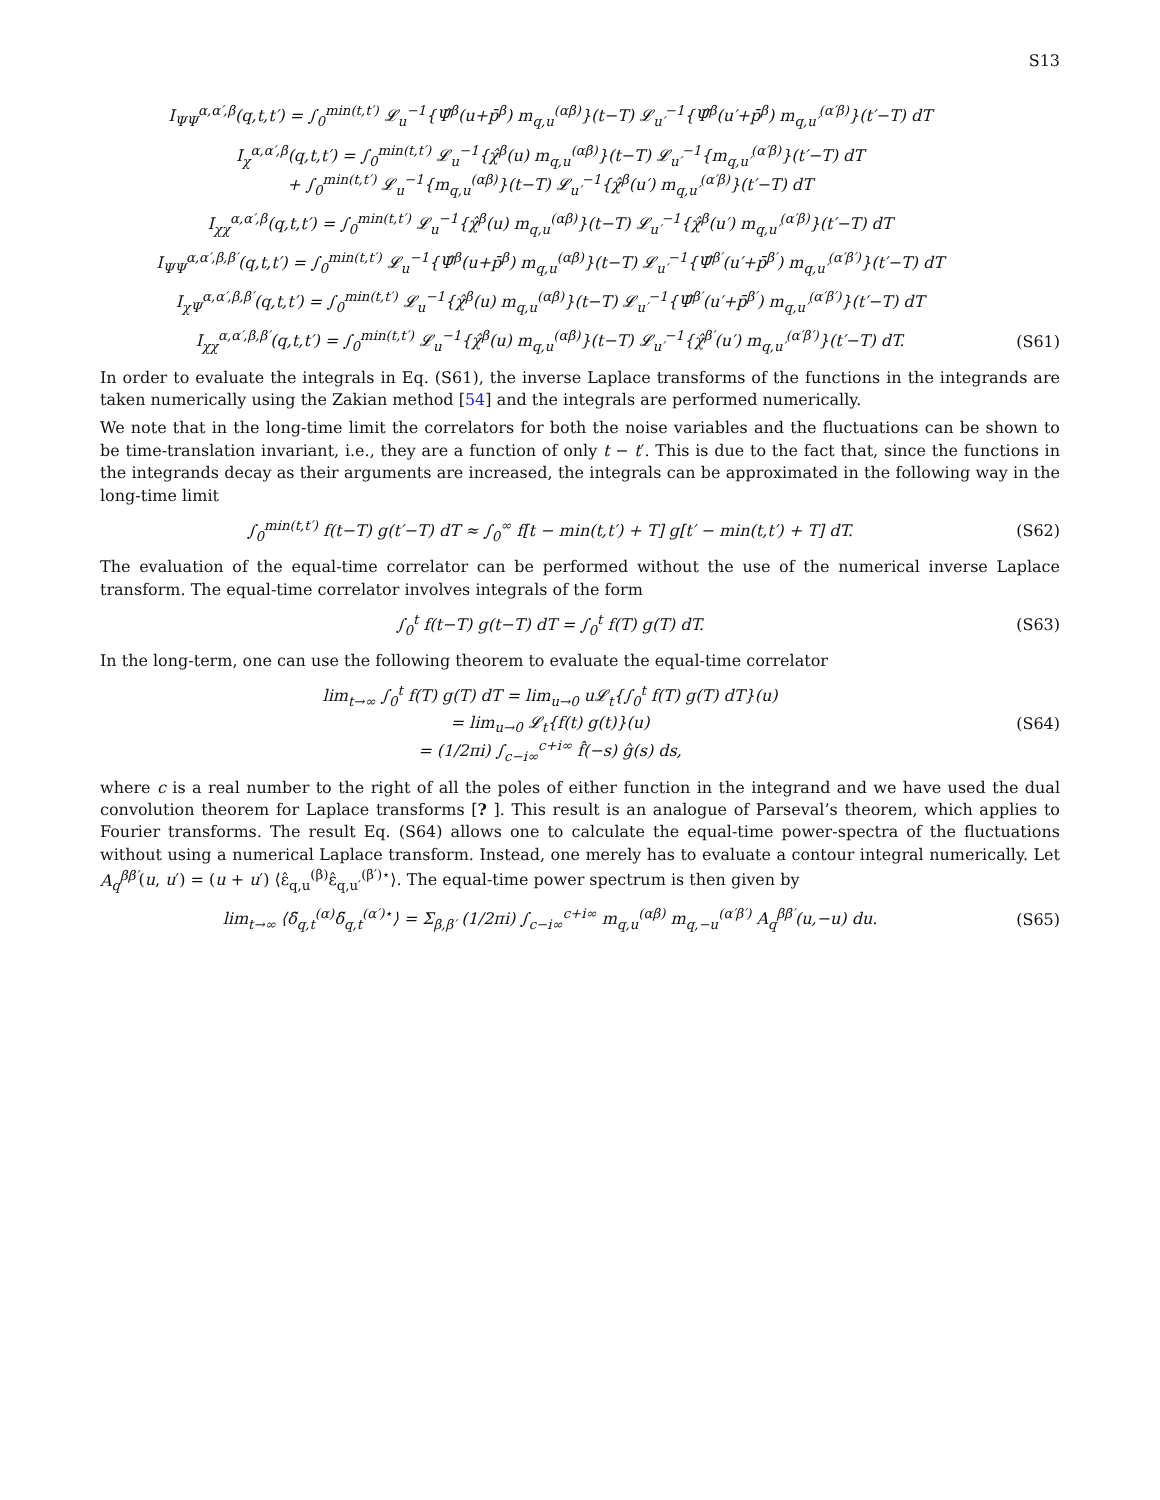S13
I<sub>ΨΨ</sub><sup>α,α′,β</sup>(q,t,t′) = ∫<sub>0</sub><sup>min(t,t′)</sup> 𝓛<sub>u</sub><sup>−1</sup>{Ψ̂<sup>β</sup>(u+p̄<sup>β</sup>) m<sub>q,u</sub><sup>(αβ)</sup>}(t−T) 𝓛<sub>u′</sub><sup>−1</sup>{Ψ̂<sup>β</sup>(u′+p̄<sup>β</sup>) m<sub>q,u′</sub><sup>(α′β)</sup>}(t′−T) dT
I<sub>χ</sub><sup>α,α′,β</sup>(q,t,t′) = ∫<sub>0</sub><sup>min(t,t′)</sup> 𝓛<sub>u</sub><sup>−1</sup>{χ̂<sup>β</sup>(u) m<sub>q,u</sub><sup>(αβ)</sup>}(t−T) 𝓛<sub>u′</sub><sup>−1</sup>{m<sub>q,u′</sub><sup>(α′β)</sup>}(t′−T) dT
+ ∫<sub>0</sub><sup>min(t,t′)</sup> 𝓛<sub>u</sub><sup>−1</sup>{m<sub>q,u</sub><sup>(αβ)</sup>}(t−T) 𝓛<sub>u′</sub><sup>−1</sup>{χ̂<sup>β</sup>(u′) m<sub>q,u′</sub><sup>(α′β)</sup>}(t′−T) dT
I<sub>χχ</sub><sup>α,α′,β</sup>(q,t,t′) = ∫<sub>0</sub><sup>min(t,t′)</sup> 𝓛<sub>u</sub><sup>−1</sup>{χ̂<sup>β</sup>(u) m<sub>q,u</sub><sup>(αβ)</sup>}(t−T) 𝓛<sub>u′</sub><sup>−1</sup>{χ̂<sup>β</sup>(u′) m<sub>q,u′</sub><sup>(α′β)</sup>}(t′−T) dT
I<sub>ΨΨ</sub><sup>α,α′,β,β′</sup>(q,t,t′) = ∫<sub>0</sub><sup>min(t,t′)</sup> 𝓛<sub>u</sub><sup>−1</sup>{Ψ̂<sup>β</sup>(u+p̄<sup>β</sup>) m<sub>q,u</sub><sup>(αβ)</sup>}(t−T) 𝓛<sub>u′</sub><sup>−1</sup>{Ψ̂<sup>β′</sup>(u′+p̄<sup>β′</sup>) m<sub>q,u′</sub><sup>(α′β′)</sup>}(t′−T) dT
I<sub>χΨ</sub><sup>α,α′,β,β′</sup>(q,t,t′) = ∫<sub>0</sub><sup>min(t,t′)</sup> 𝓛<sub>u</sub><sup>−1</sup>{χ̂<sup>β</sup>(u) m<sub>q,u</sub><sup>(αβ)</sup>}(t−T) 𝓛<sub>u′</sub><sup>−1</sup>{Ψ̂<sup>β′</sup>(u′+p̄<sup>β′</sup>) m<sub>q,u′</sub><sup>(α′β′)</sup>}(t′−T) dT
I<sub>χχ</sub><sup>α,α′,β,β′</sup>(q,t,t′) = ∫<sub>0</sub><sup>min(t,t′)</sup> 𝓛<sub>u</sub><sup>−1</sup>{χ̂<sup>β</sup>(u) m<sub>q,u</sub><sup>(αβ)</sup>}(t−T) 𝓛<sub>u′</sub><sup>−1</sup>{χ̂<sup>β′</sup>(u′) m<sub>q,u′</sub><sup>(α′β′)</sup>}(t′−T) dT.
(S61)
In order to evaluate the integrals in Eq. (S61), the inverse Laplace transforms of the functions in the integrands are taken numerically using the Zakian method [54] and the integrals are performed numerically.
We note that in the long-time limit the correlators for both the noise variables and the fluctuations can be shown to be time-translation invariant, i.e., they are a function of only t − t′. This is due to the fact that, since the functions in the integrands decay as their arguments are increased, the integrals can be approximated in the following way in the long-time limit
∫<sub>0</sub><sup>min(t,t′)</sup> f(t−T) g(t′−T) dT ≈ ∫<sub>0</sub><sup>∞</sup> f[t − min(t,t′) + T] g[t′ − min(t,t′) + T] dT.
(S62)
The evaluation of the equal-time correlator can be performed without the use of the numerical inverse Laplace transform. The equal-time correlator involves integrals of the form
∫<sub>0</sub><sup>t</sup> f(t−T) g(t−T) dT = ∫<sub>0</sub><sup>t</sup> f(T) g(T) dT.
(S63)
In the long-term, one can use the following theorem to evaluate the equal-time correlator
lim<sub>t→∞</sub> ∫<sub>0</sub><sup>t</sup> f(T) g(T) dT = lim<sub>u→0</sub> u𝓛<sub>t</sub>{∫<sub>0</sub><sup>t</sup> f(T) g(T) dT}(u)
= lim<sub>u→0</sub> 𝓛<sub>t</sub>{f(t) g(t)}(u)
= (1/2πi) ∫<sub>c−i∞</sub><sup>c+i∞</sup> f̂(−s) ĝ(s) ds,
(S64)
where c is a real number to the right of all the poles of either function in the integrand and we have used the dual convolution theorem for Laplace transforms [? ]. This result is an analogue of Parseval’s theorem, which applies to Fourier transforms. The result Eq. (S64) allows one to calculate the equal-time power-spectra of the fluctuations without using a numerical Laplace transform. Instead, one merely has to evaluate a contour integral numerically. Let A<sub>q</sub><sup>ββ′</sup>(u, u′) = (u + u′) ⟨ε̂<sub>q,u</sub><sup>(β)</sup>ε̂<sub>q,u′</sub><sup>(β′)⋆</sup>⟩. The equal-time power spectrum is then given by
lim<sub>t→∞</sub> ⟨δ̃<sub>q,t</sub><sup>(α)</sup>δ̃<sub>q,t</sub><sup>(α′)⋆</sup>⟩ = Σ<sub>β,β′</sub> (1/2πi) ∫<sub>c−i∞</sub><sup>c+i∞</sup> m<sub>q,u</sub><sup>(αβ)</sup> m<sub>q,−u</sub><sup>(α′β′)</sup> A<sub>q</sub><sup>ββ′</sup>(u,−u) du.
(S65)